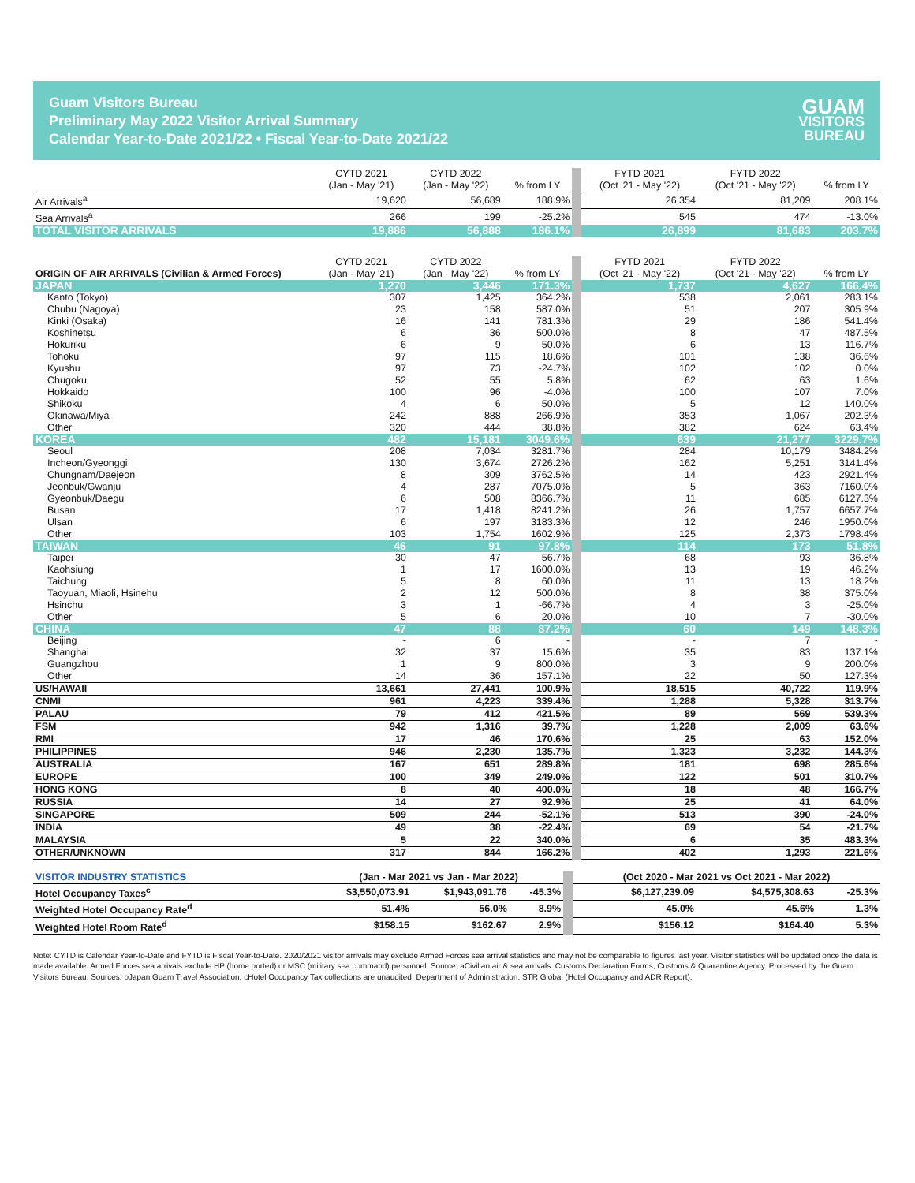Guam Visitors Bureau
Preliminary May 2022 Visitor Arrival Summary
Calendar Year-to-Date 2021/22 • Fiscal Year-to-Date 2021/22
GUAM
VISITORS
BUREAU
| | CYTD 2021 (Jan - May '21) | CYTD 2022 (Jan - May '22) | % from LY | FYTD 2021 (Oct '21 - May '22) | FYTD 2022 (Oct '21 - May '22) | % from LY |
| --- | --- | --- | --- | --- | --- | --- |
| Air Arrivals<sup>a</sup> | 19,620 | 56,689 | 188.9% | 26,354 | 81,209 | 208.1% |
| Sea Arrivals<sup>a</sup> | 266 | 199 | -25.2% | 545 | 474 | -13.0% |
| TOTAL VISITOR ARRIVALS | 19,886 | 56,888 | 186.1% | 26,899 | 81,683 | 203.7% |
| ORIGIN OF AIR ARRIVALS (Civilian & Armed Forces) | CYTD 2021 (Jan - May '21) | CYTD 2022 (Jan - May '22) | % from LY | FYTD 2021 (Oct '21 - May '22) | FYTD 2022 (Oct '21 - May '22) | % from LY |
| --- | --- | --- | --- | --- | --- | --- |
| JAPAN | 1,270 | 3,446 | 171.3% | 1,737 | 4,627 | 166.4% |
| Kanto (Tokyo) | 307 | 1,425 | 364.2% | 538 | 2,061 | 283.1% |
| Chubu (Nagoya) | 23 | 158 | 587.0% | 51 | 207 | 305.9% |
| Kinki (Osaka) | 16 | 141 | 781.3% | 29 | 186 | 541.4% |
| Koshinetsu | 6 | 36 | 500.0% | 8 | 47 | 487.5% |
| Hokuriku | 6 | 9 | 50.0% | 6 | 13 | 116.7% |
| Tohoku | 97 | 115 | 18.6% | 101 | 138 | 36.6% |
| Kyushu | 97 | 73 | -24.7% | 102 | 102 | 0.0% |
| Chugoku | 52 | 55 | 5.8% | 62 | 63 | 1.6% |
| Hokkaido | 100 | 96 | -4.0% | 100 | 107 | 7.0% |
| Shikoku | 4 | 6 | 50.0% | 5 | 12 | 140.0% |
| Okinawa/Miya | 242 | 888 | 266.9% | 353 | 1,067 | 202.3% |
| Other | 320 | 444 | 38.8% | 382 | 624 | 63.4% |
| KOREA | 482 | 15,181 | 3049.6% | 639 | 21,277 | 3229.7% |
| Seoul | 208 | 7,034 | 3281.7% | 284 | 10,179 | 3484.2% |
| Incheon/Gyeonggi | 130 | 3,674 | 2726.2% | 162 | 5,251 | 3141.4% |
| Chungnam/Daejeon | 8 | 309 | 3762.5% | 14 | 423 | 2921.4% |
| Jeonbuk/Gwanju | 4 | 287 | 7075.0% | 5 | 363 | 7160.0% |
| Gyeonbuk/Daegu | 6 | 508 | 8366.7% | 11 | 685 | 6127.3% |
| Busan | 17 | 1,418 | 8241.2% | 26 | 1,757 | 6657.7% |
| Ulsan | 6 | 197 | 3183.3% | 12 | 246 | 1950.0% |
| Other | 103 | 1,754 | 1602.9% | 125 | 2,373 | 1798.4% |
| TAIWAN | 46 | 91 | 97.8% | 114 | 173 | 51.8% |
| Taipei | 30 | 47 | 56.7% | 68 | 93 | 36.8% |
| Kaohsiung | 1 | 17 | 1600.0% | 13 | 19 | 46.2% |
| Taichung | 5 | 8 | 60.0% | 11 | 13 | 18.2% |
| Taoyuan, Miaoli, Hsinehu | 2 | 12 | 500.0% | 8 | 38 | 375.0% |
| Hsinchu | 3 | 1 | -66.7% | 4 | 3 | -25.0% |
| Other | 5 | 6 | 20.0% | 10 | 7 | -30.0% |
| CHINA | 47 | 88 | 87.2% | 60 | 149 | 148.3% |
| Beijing | - | 6 | - | - | 7 | - |
| Shanghai | 32 | 37 | 15.6% | 35 | 83 | 137.1% |
| Guangzhou | 1 | 9 | 800.0% | 3 | 9 | 200.0% |
| Other | 14 | 36 | 157.1% | 22 | 50 | 127.3% |
| US/HAWAII | 13,661 | 27,441 | 100.9% | 18,515 | 40,722 | 119.9% |
| CNMI | 961 | 4,223 | 339.4% | 1,288 | 5,328 | 313.7% |
| PALAU | 79 | 412 | 421.5% | 89 | 569 | 539.3% |
| FSM | 942 | 1,316 | 39.7% | 1,228 | 2,009 | 63.6% |
| RMI | 17 | 46 | 170.6% | 25 | 63 | 152.0% |
| PHILIPPINES | 946 | 2,230 | 135.7% | 1,323 | 3,232 | 144.3% |
| AUSTRALIA | 167 | 651 | 289.8% | 181 | 698 | 285.6% |
| EUROPE | 100 | 349 | 249.0% | 122 | 501 | 310.7% |
| HONG KONG | 8 | 40 | 400.0% | 18 | 48 | 166.7% |
| RUSSIA | 14 | 27 | 92.9% | 25 | 41 | 64.0% |
| SINGAPORE | 509 | 244 | -52.1% | 513 | 390 | -24.0% |
| INDIA | 49 | 38 | -22.4% | 69 | 54 | -21.7% |
| MALAYSIA | 5 | 22 | 340.0% | 6 | 35 | 483.3% |
| OTHER/UNKNOWN | 317 | 844 | 166.2% | 402 | 1,293 | 221.6% |
| VISITOR INDUSTRY STATISTICS | (Jan - Mar 2021 vs Jan - Mar 2022) | | | (Oct 2020 - Mar 2021 vs Oct 2021 - Mar 2022) | | |
| Hotel Occupancy Taxes<sup>c</sup> | $3,550,073.91 | $1,943,091.76 | -45.3% | $6,127,239.09 | $4,575,308.63 | -25.3% |
| Weighted Hotel Occupancy Rate<sup>d</sup> | 51.4% | 56.0% | 8.9% | 45.0% | 45.6% | 1.3% |
| Weighted Hotel Room Rate<sup>d</sup> | $158.15 | $162.67 | 2.9% | $156.12 | $164.40 | 5.3% |
Note: CYTD is Calendar Year-to-Date and FYTD is Fiscal Year-to-Date. 2020/2021 visitor arrivals may exclude Armed Forces sea arrival statistics and may not be comparable to figures last year. Visitor statistics will be updated once the data is made available. Armed Forces sea arrivals exclude HP (home ported) or MSC (military sea command) personnel. Source: aCivilian air & sea arrivals. Customs Declaration Forms, Customs & Quarantine Agency. Processed by the Guam Visitors Bureau. Sources: bJapan Guam Travel Association, cHotel Occupancy Tax collections are unaudited. Department of Administration, STR Global (Hotel Occupancy and ADR Report).